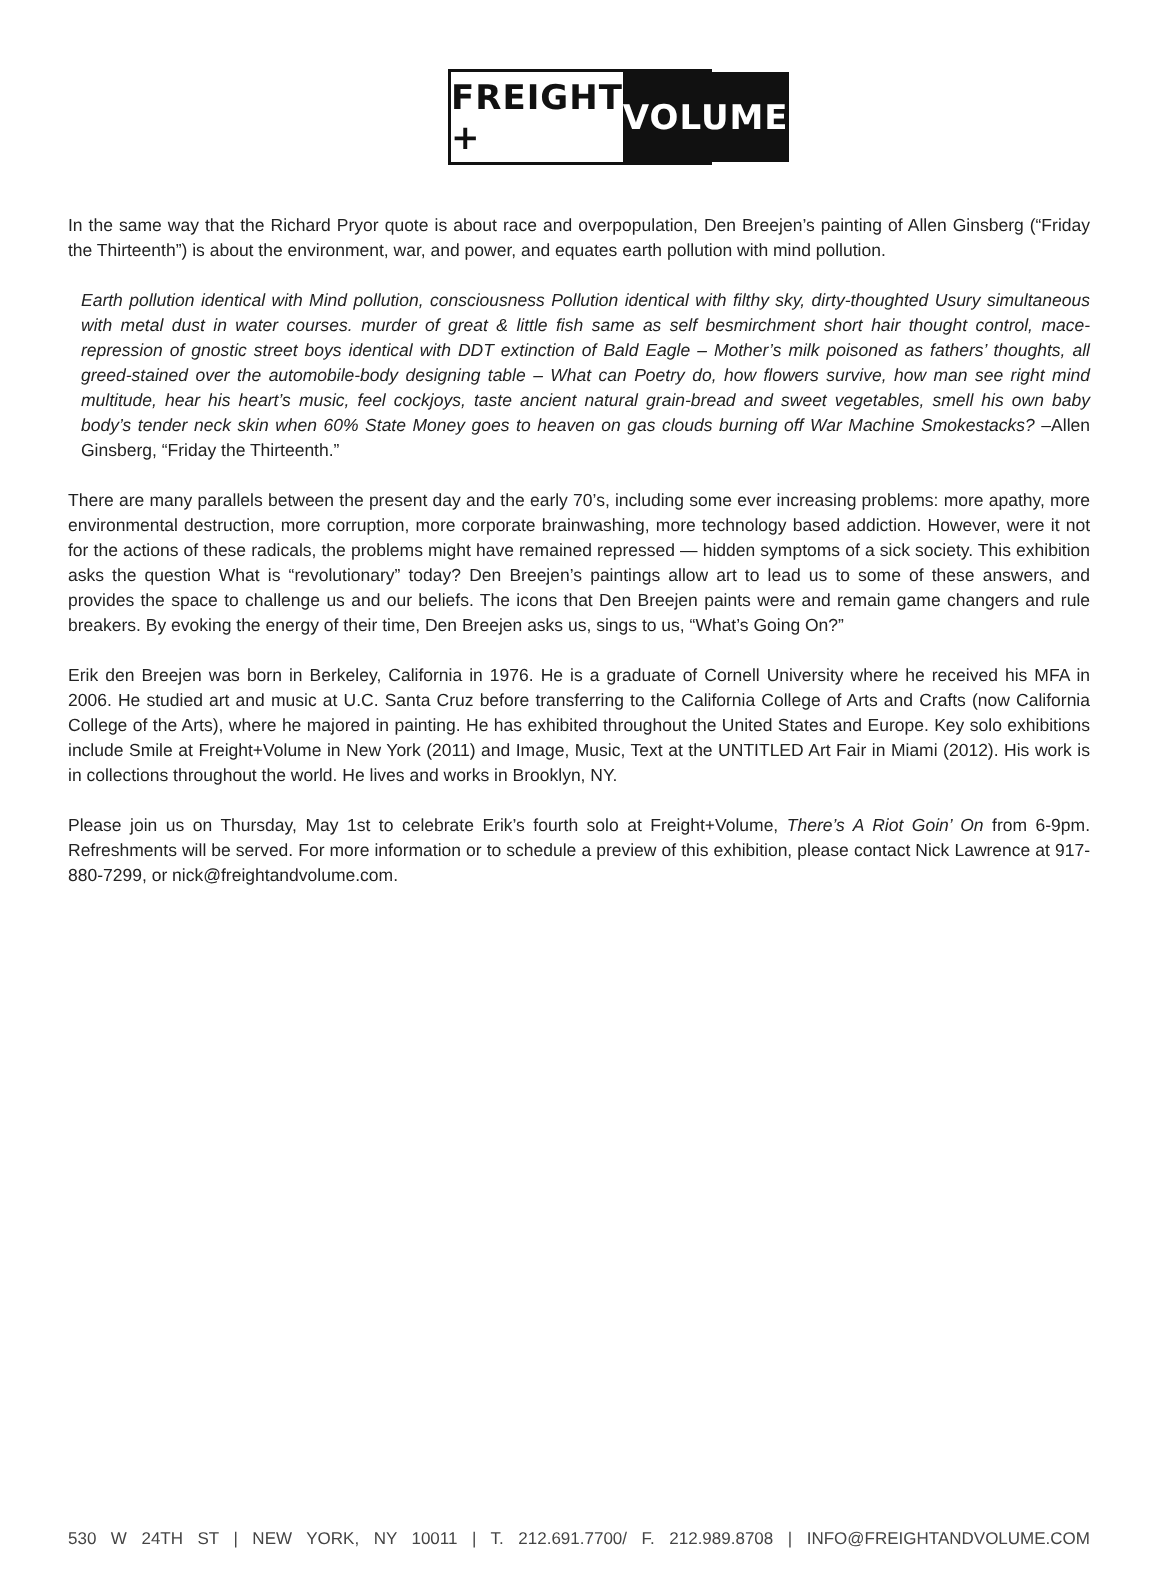FREIGHT + VOLUME
In the same way that the Richard Pryor quote is about race and overpopulation, Den Breejen’s painting of Allen Ginsberg (“Friday the Thirteenth”) is about the environment, war, and power, and equates earth pollution with mind pollution.
Earth pollution identical with Mind pollution, consciousness Pollution identical with filthy sky, dirty-thought­ed Usury simultaneous with metal dust in water courses. murder of great & little fish same as self besmirch­ment short hair thought control, mace-repression of gnostic street boys identical with DDT extinction of Bald Eagle – Mother’s milk poisoned as fathers’ thoughts, all greed-stained over the automobile-body designing table – What can Poetry do, how flowers survive, how man see right mind multitude, hear his heart’s mu­sic, feel cockjoys, taste ancient natural grain-bread and sweet vegetables, smell his own baby body’s ten­der neck skin when 60% State Money goes to heaven on gas clouds burning off War Machine Smokestacks? –Allen Ginsberg, “Friday the Thirteenth.”
There are many parallels between the present day and the early 70’s, including some ever increasing problems: more apathy, more environmental destruction, more corruption, more corporate brainwashing, more technology based addiction. However, were it not for the actions of these radicals, the problems might have remained repressed — hidden symptoms of a sick society. This exhibition asks the question What is “revolutionary” today? Den Breejen’s paintings allow art to lead us to some of these answers, and provides the space to challenge us and our beliefs. The icons that Den Breejen paints were and remain game changers and rule breakers. By evoking the energy of their time, Den Breejen asks us, sings to us, “What’s Going On?”
Erik den Breejen was born in Berkeley, California in 1976. He is a graduate of Cornell University where he received his MFA in 2006. He studied art and music at U.C. Santa Cruz before transferring to the California College of Arts and Crafts (now California College of the Arts), where he majored in painting. He has exhibited throughout the United States and Europe. Key solo exhibitions include Smile at Freight+Volume in New York (2011) and Image, Music, Text at the UNTITLED Art Fair in Miami (2012). His work is in collections throughout the world. He lives and works in Brook­lyn, NY.
Please join us on Thursday, May 1st to celebrate Erik’s fourth solo at Freight+Volume, There’s A Riot Goin’ On from 6-9pm. Refreshments will be served. For more information or to schedule a preview of this exhibition, please contact Nick Lawrence at 917-880-7299, or nick@freightandvolume.com.
530 W 24TH ST | NEW YORK, NY 10011 | T. 212.691.7700/ F. 212.989.8708 | INFO@FREIGHTANDVOLUME.COM